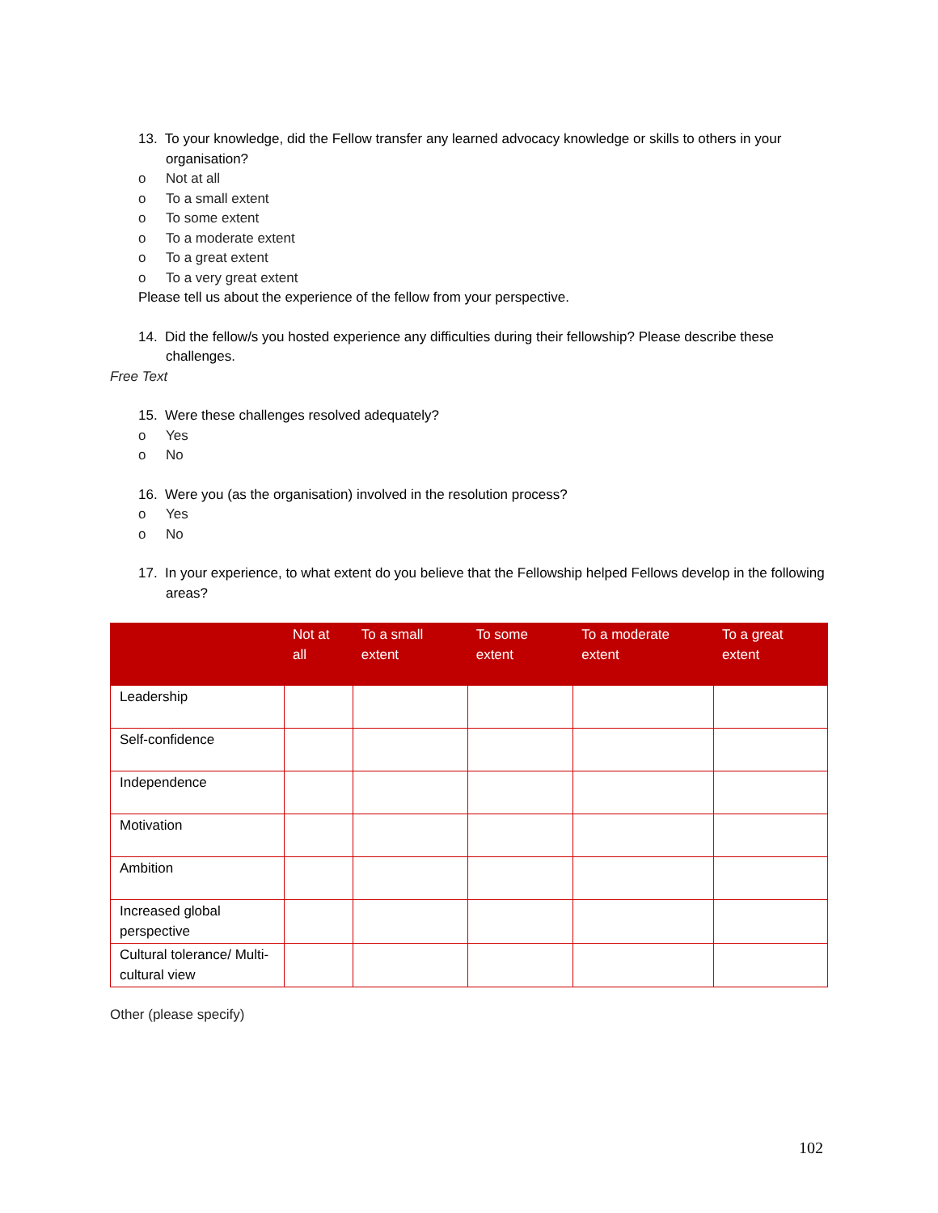13. To your knowledge, did the Fellow transfer any learned advocacy knowledge or skills to others in your organisation?
o Not at all
o To a small extent
o To some extent
o To a moderate extent
o To a great extent
o To a very great extent
Please tell us about the experience of the fellow from your perspective.
14. Did the fellow/s you hosted experience any difficulties during their fellowship? Please describe these challenges.
Free Text
15. Were these challenges resolved adequately?
o Yes
o No
16. Were you (as the organisation) involved in the resolution process?
o Yes
o No
17. In your experience, to what extent do you believe that the Fellowship helped Fellows develop in the following areas?
| | Not at all | To a small extent | To some extent | To a moderate extent | To a great extent |
| --- | --- | --- | --- | --- | --- |
| Leadership | | | | | |
| Self-confidence | | | | | |
| Independence | | | | | |
| Motivation | | | | | |
| Ambition | | | | | |
| Increased global perspective | | | | | |
| Cultural tolerance/ Multi-cultural view | | | | | |
Other (please specify)
102